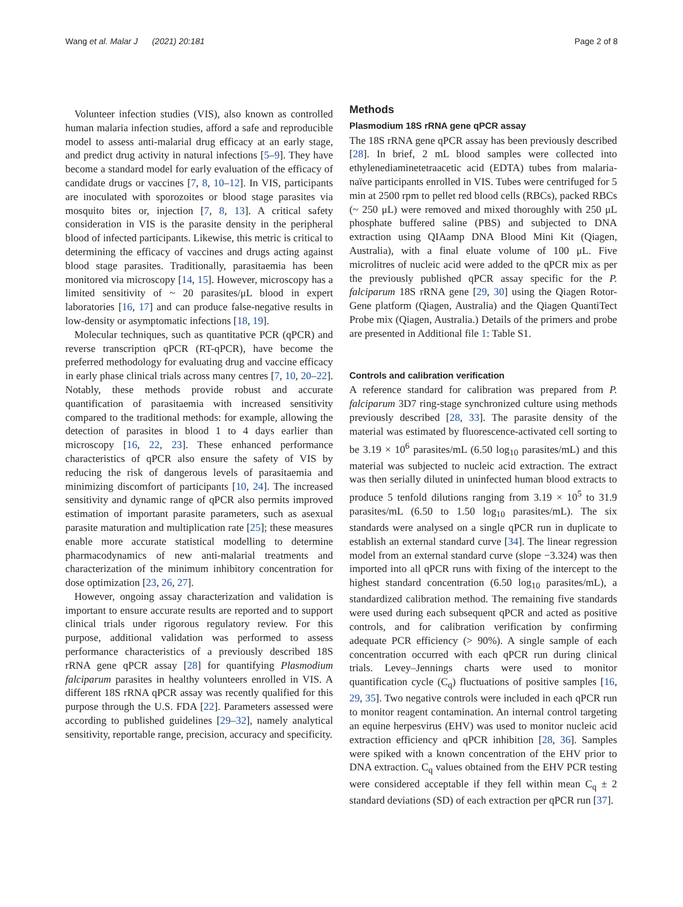Wang et al. Malar J (2021) 20:181 Page 2 of 8
Volunteer infection studies (VIS), also known as controlled human malaria infection studies, afford a safe and reproducible model to assess anti-malarial drug efficacy at an early stage, and predict drug activity in natural infections [5–9]. They have become a standard model for early evaluation of the efficacy of candidate drugs or vaccines [7, 8, 10–12]. In VIS, participants are inoculated with sporozoites or blood stage parasites via mosquito bites or, injection [7, 8, 13]. A critical safety consideration in VIS is the parasite density in the peripheral blood of infected participants. Likewise, this metric is critical to determining the efficacy of vaccines and drugs acting against blood stage parasites. Traditionally, parasitaemia has been monitored via microscopy [14, 15]. However, microscopy has a limited sensitivity of ~ 20 parasites/μL blood in expert laboratories [16, 17] and can produce false-negative results in low-density or asymptomatic infections [18, 19].
Molecular techniques, such as quantitative PCR (qPCR) and reverse transcription qPCR (RT-qPCR), have become the preferred methodology for evaluating drug and vaccine efficacy in early phase clinical trials across many centres [7, 10, 20–22]. Notably, these methods provide robust and accurate quantification of parasitaemia with increased sensitivity compared to the traditional methods: for example, allowing the detection of parasites in blood 1 to 4 days earlier than microscopy [16, 22, 23]. These enhanced performance characteristics of qPCR also ensure the safety of VIS by reducing the risk of dangerous levels of parasitaemia and minimizing discomfort of participants [10, 24]. The increased sensitivity and dynamic range of qPCR also permits improved estimation of important parasite parameters, such as asexual parasite maturation and multiplication rate [25]; these measures enable more accurate statistical modelling to determine pharmacodynamics of new anti-malarial treatments and characterization of the minimum inhibitory concentration for dose optimization [23, 26, 27].
However, ongoing assay characterization and validation is important to ensure accurate results are reported and to support clinical trials under rigorous regulatory review. For this purpose, additional validation was performed to assess performance characteristics of a previously described 18S rRNA gene qPCR assay [28] for quantifying Plasmodium falciparum parasites in healthy volunteers enrolled in VIS. A different 18S rRNA qPCR assay was recently qualified for this purpose through the U.S. FDA [22]. Parameters assessed were according to published guidelines [29–32], namely analytical sensitivity, reportable range, precision, accuracy and specificity.
Methods
Plasmodium 18S rRNA gene qPCR assay
The 18S rRNA gene qPCR assay has been previously described [28]. In brief, 2 mL blood samples were collected into ethylenediaminetetraacetic acid (EDTA) tubes from malaria-naïve participants enrolled in VIS. Tubes were centrifuged for 5 min at 2500 rpm to pellet red blood cells (RBCs), packed RBCs (~ 250 μL) were removed and mixed thoroughly with 250 μL phosphate buffered saline (PBS) and subjected to DNA extraction using QIAamp DNA Blood Mini Kit (Qiagen, Australia), with a final eluate volume of 100 μL. Five microlitres of nucleic acid were added to the qPCR mix as per the previously published qPCR assay specific for the P. falciparum 18S rRNA gene [29, 30] using the Qiagen Rotor-Gene platform (Qiagen, Australia) and the Qiagen QuantiTect Probe mix (Qiagen, Australia.) Details of the primers and probe are presented in Additional file 1: Table S1.
Controls and calibration verification
A reference standard for calibration was prepared from P. falciparum 3D7 ring-stage synchronized culture using methods previously described [28, 33]. The parasite density of the material was estimated by fluorescence-activated cell sorting to be 3.19 × 10<sup>6</sup> parasites/mL (6.50 log<sub>10</sub> parasites/mL) and this material was subjected to nucleic acid extraction. The extract was then serially diluted in uninfected human blood extracts to produce 5 tenfold dilutions ranging from 3.19 × 10<sup>5</sup> to 31.9 parasites/mL (6.50 to 1.50 log<sub>10</sub> parasites/mL). The six standards were analysed on a single qPCR run in duplicate to establish an external standard curve [34]. The linear regression model from an external standard curve (slope −3.324) was then imported into all qPCR runs with fixing of the intercept to the highest standard concentration (6.50 log<sub>10</sub> parasites/mL), a standardized calibration method. The remaining five standards were used during each subsequent qPCR and acted as positive controls, and for calibration verification by confirming adequate PCR efficiency (> 90%). A single sample of each concentration occurred with each qPCR run during clinical trials. Levey–Jennings charts were used to monitor quantification cycle (C<sub>q</sub>) fluctuations of positive samples [16, 29, 35]. Two negative controls were included in each qPCR run to monitor reagent contamination. An internal control targeting an equine herpesvirus (EHV) was used to monitor nucleic acid extraction efficiency and qPCR inhibition [28, 36]. Samples were spiked with a known concentration of the EHV prior to DNA extraction. C<sub>q</sub> values obtained from the EHV PCR testing were considered acceptable if they fell within mean C<sub>q</sub> ± 2 standard deviations (SD) of each extraction per qPCR run [37].